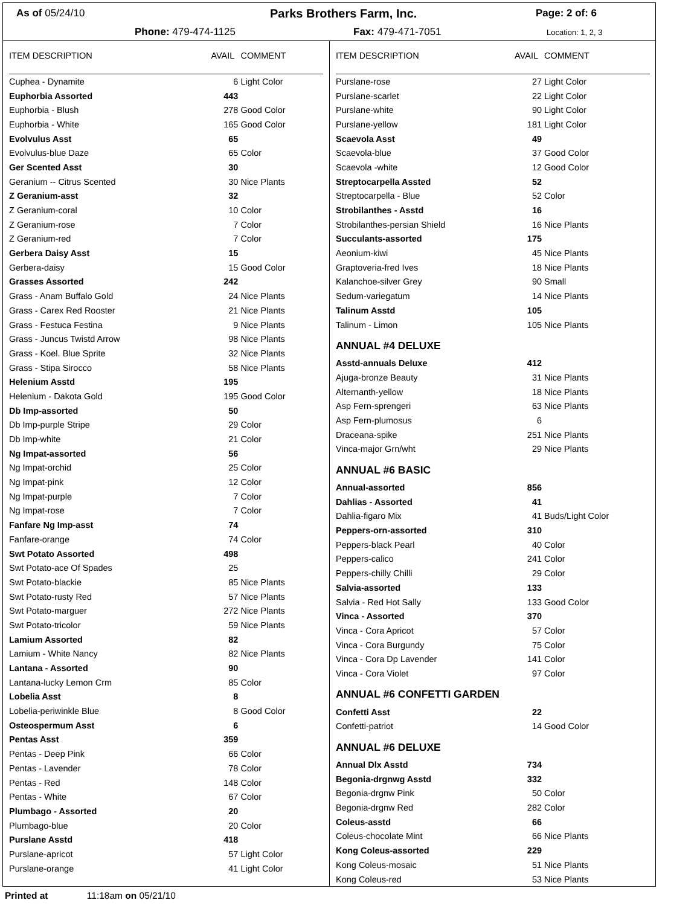As of 05/24/10 Parks Brothers Farm, Inc. Page: 2 of: 6
Phone: 479-474-1125 Fax: 479-471-7051 Location: 1, 2, 3
| ITEM DESCRIPTION | AVAIL | COMMENT |
| --- | --- | --- |
| Cuphea - Dynamite | 6 | Light Color |
| Euphorbia Assorted | 443 | |
| Euphorbia - Blush | 278 | Good Color |
| Euphorbia - White | 165 | Good Color |
| Evolvulus Asst | 65 | |
| Evolvulus-blue Daze | 65 | Color |
| Ger Scented Asst | 30 | |
| Geranium -- Citrus Scented | 30 | Nice Plants |
| Z Geranium-asst | 32 | |
| Z Geranium-coral | 10 | Color |
| Z Geranium-rose | 7 | Color |
| Z Geranium-red | 7 | Color |
| Gerbera Daisy Asst | 15 | |
| Gerbera-daisy | 15 | Good Color |
| Grasses Assorted | 242 | |
| Grass - Anam Buffalo Gold | 24 | Nice Plants |
| Grass - Carex Red Rooster | 21 | Nice Plants |
| Grass - Festuca Festina | 9 | Nice Plants |
| Grass - Juncus Twistd Arrow | 98 | Nice Plants |
| Grass - Koel. Blue Sprite | 32 | Nice Plants |
| Grass - Stipa Sirocco | 58 | Nice Plants |
| Helenium Asstd | 195 | |
| Helenium - Dakota Gold | 195 | Good Color |
| Db Imp-assorted | 50 | |
| Db Imp-purple Stripe | 29 | Color |
| Db Imp-white | 21 | Color |
| Ng Impat-assorted | 56 | |
| Ng Impat-orchid | 25 | Color |
| Ng Impat-pink | 12 | Color |
| Ng Impat-purple | 7 | Color |
| Ng Impat-rose | 7 | Color |
| Fanfare Ng Imp-asst | 74 | |
| Fanfare-orange | 74 | Color |
| Swt Potato Assorted | 498 | |
| Swt Potato-ace Of Spades | 25 | |
| Swt Potato-blackie | 85 | Nice Plants |
| Swt Potato-rusty Red | 57 | Nice Plants |
| Swt Potato-marguer | 272 | Nice Plants |
| Swt Potato-tricolor | 59 | Nice Plants |
| Lamium Assorted | 82 | |
| Lamium - White Nancy | 82 | Nice Plants |
| Lantana - Assorted | 90 | |
| Lantana-lucky Lemon Crm | 85 | Color |
| Lobelia Asst | 8 | |
| Lobelia-periwinkle Blue | 8 | Good Color |
| Osteospermum Asst | 6 | |
| Pentas Asst | 359 | |
| Pentas - Deep Pink | 66 | Color |
| Pentas - Lavender | 78 | Color |
| Pentas - Red | 148 | Color |
| Pentas - White | 67 | Color |
| Plumbago - Assorted | 20 | |
| Plumbago-blue | 20 | Color |
| Purslane Asstd | 418 | |
| Purslane-apricot | 57 | Light Color |
| Purslane-orange | 41 | Light Color |
| ITEM DESCRIPTION | AVAIL | COMMENT |
| --- | --- | --- |
| Purslane-rose | 27 | Light Color |
| Purslane-scarlet | 22 | Light Color |
| Purslane-white | 90 | Light Color |
| Purslane-yellow | 181 | Light Color |
| Scaevola Asst | 49 | |
| Scaevola-blue | 37 | Good Color |
| Scaevola -white | 12 | Good Color |
| Streptocarpella Assted | 52 | |
| Streptocarpella - Blue | 52 | Color |
| Strobilanthes - Asstd | 16 | |
| Strobilanthes-persian Shield | 16 | Nice Plants |
| Succulants-assorted | 175 | |
| Aeonium-kiwi | 45 | Nice Plants |
| Graptoveria-fred Ives | 18 | Nice Plants |
| Kalanchoe-silver Grey | 90 | Small |
| Sedum-variegatum | 14 | Nice Plants |
| Talinum Asstd | 105 | |
| Talinum - Limon | 105 | Nice Plants |
| ANNUAL #4 DELUXE | | |
| Asstd-annuals Deluxe | 412 | |
| Ajuga-bronze Beauty | 31 | Nice Plants |
| Alternanth-yellow | 18 | Nice Plants |
| Asp Fern-sprengeri | 63 | Nice Plants |
| Asp Fern-plumosus | 6 | |
| Draceana-spike | 251 | Nice Plants |
| Vinca-major Grn/wht | 29 | Nice Plants |
| ANNUAL #6 BASIC | | |
| Annual-assorted | 856 | |
| Dahlias - Assorted | 41 | |
| Dahlia-figaro Mix | 41 | Buds/Light Color |
| Peppers-orn-assorted | 310 | |
| Peppers-black Pearl | 40 | Color |
| Peppers-calico | 241 | Color |
| Peppers-chilly Chilli | 29 | Color |
| Salvia-assorted | 133 | |
| Salvia - Red Hot Sally | 133 | Good Color |
| Vinca - Assorted | 370 | |
| Vinca - Cora Apricot | 57 | Color |
| Vinca - Cora Burgundy | 75 | Color |
| Vinca - Cora Dp Lavender | 141 | Color |
| Vinca - Cora Violet | 97 | Color |
| ANNUAL #6 CONFETTI GARDEN | | |
| Confetti Asst | 22 | |
| Confetti-patriot | 14 | Good Color |
| ANNUAL #6 DELUXE | | |
| Annual Dlx Asstd | 734 | |
| Begonia-drgnwg Asstd | 332 | |
| Begonia-drgnw Pink | 50 | Color |
| Begonia-drgnw Red | 282 | Color |
| Coleus-asstd | 66 | |
| Coleus-chocolate Mint | 66 | Nice Plants |
| Kong Coleus-assorted | 229 | |
| Kong Coleus-mosaic | 51 | Nice Plants |
| Kong Coleus-red | 53 | Nice Plants |
Printed at 11:18am on 05/21/10